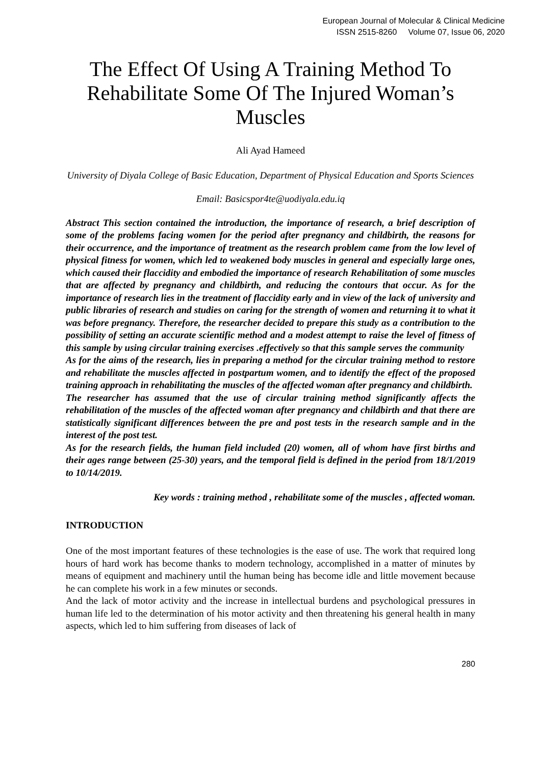European Journal of Molecular & Clinical Medicine
ISSN 2515-8260 Volume 07, Issue 06, 2020
The Effect Of Using A Training Method To Rehabilitate Some Of The Injured Woman’s Muscles
Ali Ayad Hameed
University of Diyala College of Basic Education, Department of Physical Education and Sports Sciences
Email: Basicspor4te@uodiyala.edu.iq
Abstract This section contained the introduction, the importance of research, a brief description of some of the problems facing women for the period after pregnancy and childbirth, the reasons for their occurrence, and the importance of treatment as the research problem came from the low level of physical fitness for women, which led to weakened body muscles in general and especially large ones, which caused their flaccidity and embodied the importance of research Rehabilitation of some muscles that are affected by pregnancy and childbirth, and reducing the contours that occur. As for the importance of research lies in the treatment of flaccidity early and in view of the lack of university and public libraries of research and studies on caring for the strength of women and returning it to what it was before pregnancy. Therefore, the researcher decided to prepare this study as a contribution to the possibility of setting an accurate scientific method and a modest attempt to raise the level of fitness of this sample by using circular training exercises .effectively so that this sample serves the community
As for the aims of the research, lies in preparing a method for the circular training method to restore and rehabilitate the muscles affected in postpartum women, and to identify the effect of the proposed training approach in rehabilitating the muscles of the affected woman after pregnancy and childbirth.
The researcher has assumed that the use of circular training method significantly affects the rehabilitation of the muscles of the affected woman after pregnancy and childbirth and that there are statistically significant differences between the pre and post tests in the research sample and in the interest of the post test.
As for the research fields, the human field included (20) women, all of whom have first births and their ages range between (25-30) years, and the temporal field is defined in the period from 18/1/2019 to 10/14/2019.
Key words : training method , rehabilitate some of the muscles , affected woman.
INTRODUCTION
One of the most important features of these technologies is the ease of use. The work that required long hours of hard work has become thanks to modern technology, accomplished in a matter of minutes by means of equipment and machinery until the human being has become idle and little movement because he can complete his work in a few minutes or seconds.
And the lack of motor activity and the increase in intellectual burdens and psychological pressures in human life led to the determination of his motor activity and then threatening his general health in many aspects, which led to him suffering from diseases of lack of
280